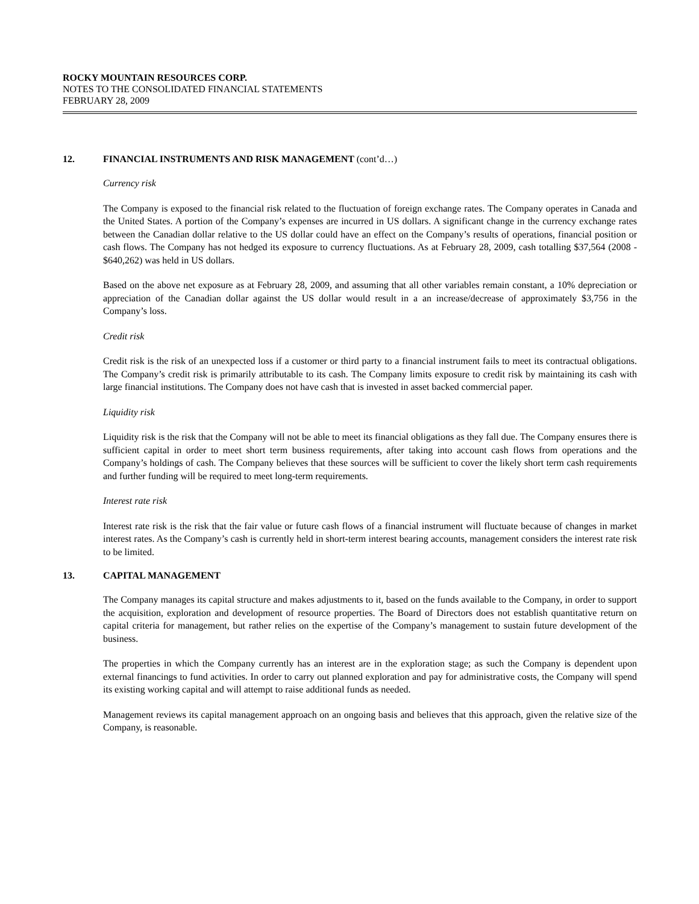ROCKY MOUNTAIN RESOURCES CORP.
NOTES TO THE CONSOLIDATED FINANCIAL STATEMENTS
FEBRUARY 28, 2009
12. FINANCIAL INSTRUMENTS AND RISK MANAGEMENT (cont’d…)
Currency risk
The Company is exposed to the financial risk related to the fluctuation of foreign exchange rates. The Company operates in Canada and the United States. A portion of the Company’s expenses are incurred in US dollars. A significant change in the currency exchange rates between the Canadian dollar relative to the US dollar could have an effect on the Company’s results of operations, financial position or cash flows. The Company has not hedged its exposure to currency fluctuations. As at February 28, 2009, cash totalling $37,564 (2008 - $640,262) was held in US dollars.
Based on the above net exposure as at February 28, 2009, and assuming that all other variables remain constant, a 10% depreciation or appreciation of the Canadian dollar against the US dollar would result in a an increase/decrease of approximately $3,756 in the Company’s loss.
Credit risk
Credit risk is the risk of an unexpected loss if a customer or third party to a financial instrument fails to meet its contractual obligations. The Company’s credit risk is primarily attributable to its cash. The Company limits exposure to credit risk by maintaining its cash with large financial institutions. The Company does not have cash that is invested in asset backed commercial paper.
Liquidity risk
Liquidity risk is the risk that the Company will not be able to meet its financial obligations as they fall due. The Company ensures there is sufficient capital in order to meet short term business requirements, after taking into account cash flows from operations and the Company’s holdings of cash. The Company believes that these sources will be sufficient to cover the likely short term cash requirements and further funding will be required to meet long-term requirements.
Interest rate risk
Interest rate risk is the risk that the fair value or future cash flows of a financial instrument will fluctuate because of changes in market interest rates. As the Company’s cash is currently held in short-term interest bearing accounts, management considers the interest rate risk to be limited.
13. CAPITAL MANAGEMENT
The Company manages its capital structure and makes adjustments to it, based on the funds available to the Company, in order to support the acquisition, exploration and development of resource properties. The Board of Directors does not establish quantitative return on capital criteria for management, but rather relies on the expertise of the Company’s management to sustain future development of the business.
The properties in which the Company currently has an interest are in the exploration stage; as such the Company is dependent upon external financings to fund activities. In order to carry out planned exploration and pay for administrative costs, the Company will spend its existing working capital and will attempt to raise additional funds as needed.
Management reviews its capital management approach on an ongoing basis and believes that this approach, given the relative size of the Company, is reasonable.